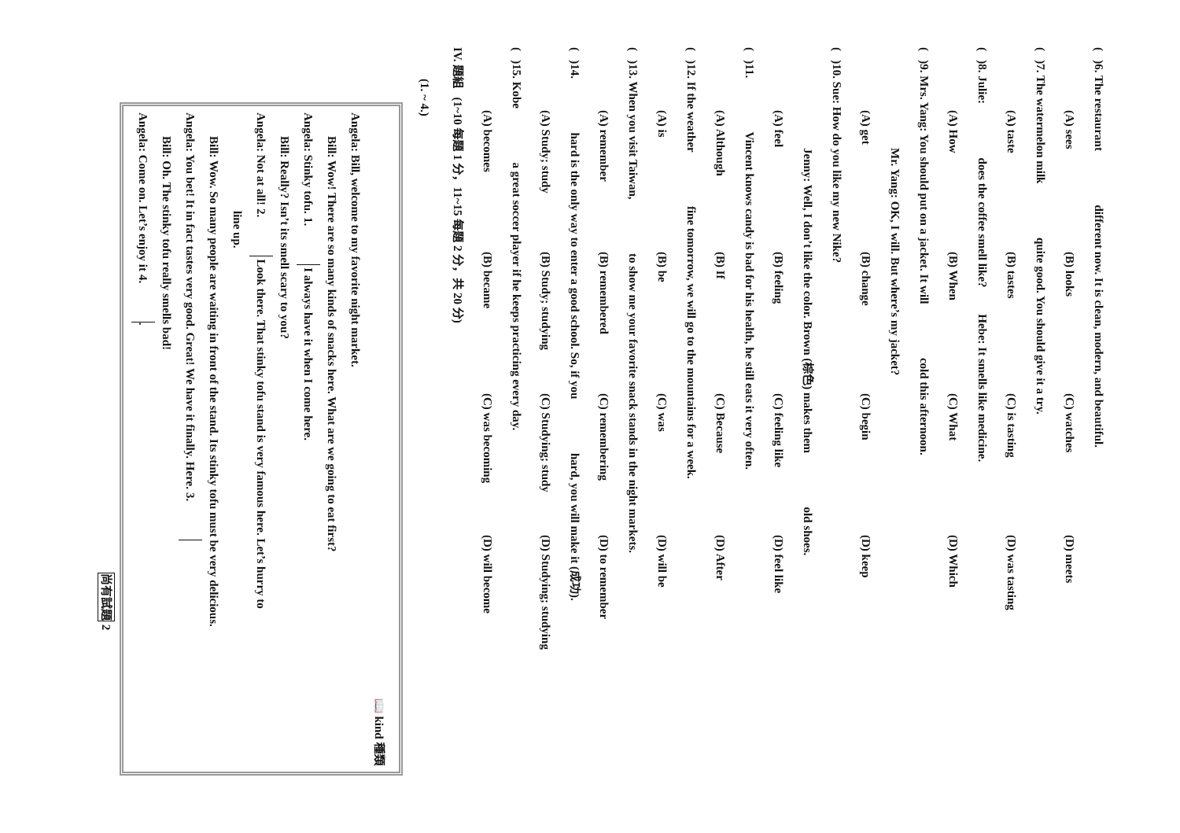( )6. The restaurant different now. It is clean, modern, and beautiful.
(A) sees(B) looks(C) watches(D) meets
( )7. The watermelon milk quite good. You should give it a try.
(A) taste(B) tastes(C) is tasting(D) was tasting
( )8. Julie: does the coffee smell like? Hebe: It smells like medicine.
(A) How(B) When(C) What(D) Which
( )9. Mrs. Yang: You should put on a jacket. It will cold this afternoon.
Mr. Yang: OK, I will. But where’s my jacket?
(A) get(B) change(C) begin(D) keep
( )10. Sue: How do you like my new Nike?
Jenny: Well, I don’t like the color. Brown (棕色) makes them old shoes.
(A) feel(B) feeling(C) feeling like(D) feel like
( )11. Vincent knows candy is bad for his health, he still eats it very often.
(A) Although(B) If(C) Because(D) After
( )12. If the weather fine tomorrow, we will go to the mountains for a week.
(A) is(B) be(C) was(D) will be
( )13. When you visit Taiwan, to show me your favorite snack stands in the night markets.
(A) remember(B) remembered(C) remembering(D) to remember
( )14. hard is the only way to enter a good school. So, if you hard, you will make it (成功).
(A) Study; study(B) Study; studying(C) Studying; study(D) Studying; studying
( )15. Kobe a great soccer player if he keeps practicing every day.
(A) becomes(B) became(C) was becoming(D) will become
IV. 題組 (1~10 每題 1 分，11~15 每題 2 分，共 20 分)
(1. ~ 4.)
📖 kind 種類
Angela: Bill, welcome to my favorite night market.
Bill: Wow! There are so many kinds of snacks here. What are we going to eat first?
Angela: Stinky tofu. 1. I always have it when I come here.
Bill: Really? Isn’t its smell scary to you?
Angela: Not at all! 2. Look there. That stinky tofu stand is very famous here. Let’s hurry to
line up.
Bill: Wow. So many people are waiting in front of the stand. Its stinky tofu must be very delicious.
Angela: You bet! It in fact tastes very good. Great! We have it finally. Here. 3.
Bill: Oh. The stinky tofu really smells bad!
Angela: Come on. Let’s enjoy it 4..
尚有試題 2